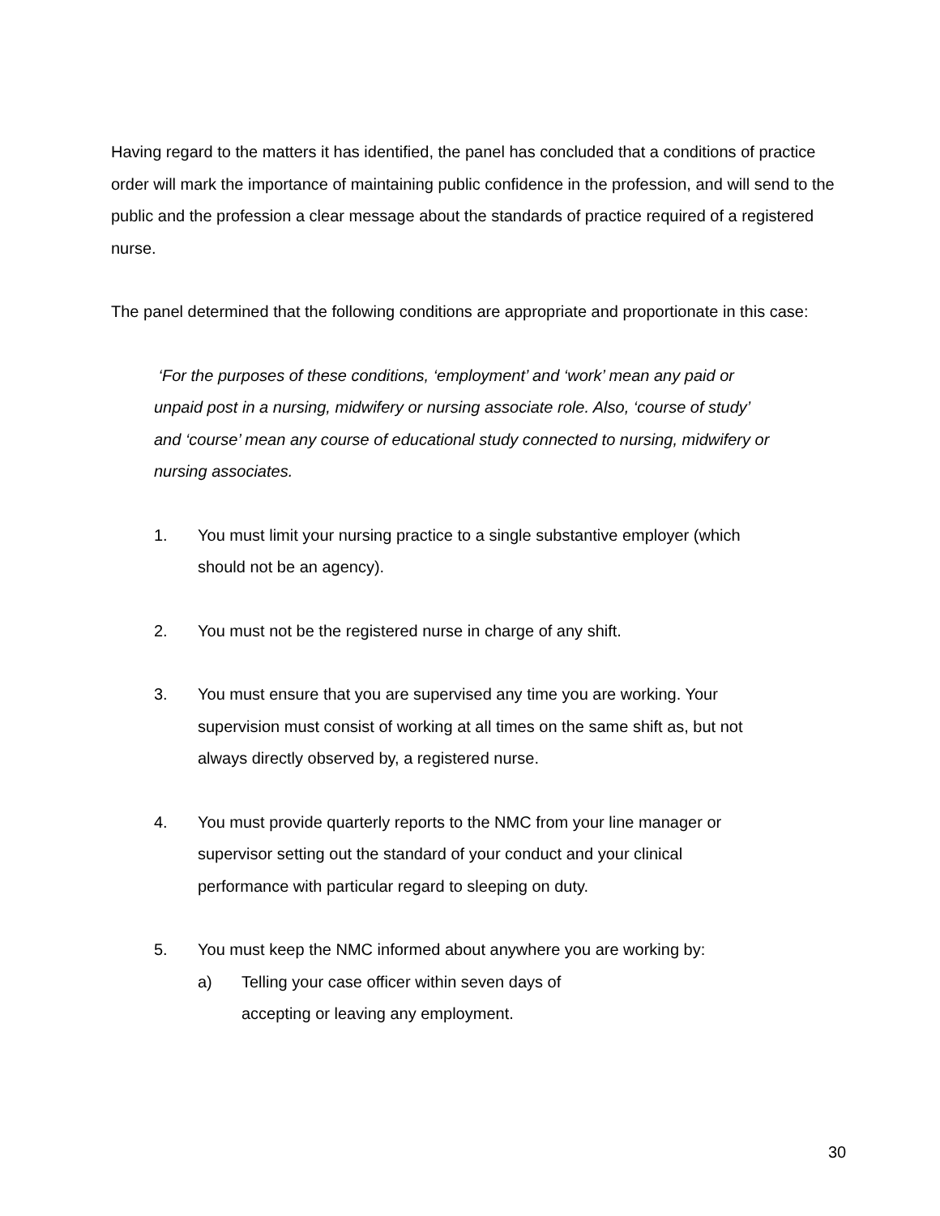Having regard to the matters it has identified, the panel has concluded that a conditions of practice order will mark the importance of maintaining public confidence in the profession, and will send to the public and the profession a clear message about the standards of practice required of a registered nurse.
The panel determined that the following conditions are appropriate and proportionate in this case:
‘For the purposes of these conditions, ‘employment’ and ‘work’ mean any paid or unpaid post in a nursing, midwifery or nursing associate role. Also, ‘course of study’ and ‘course’ mean any course of educational study connected to nursing, midwifery or nursing associates.
1. You must limit your nursing practice to a single substantive employer (which should not be an agency).
2. You must not be the registered nurse in charge of any shift.
3. You must ensure that you are supervised any time you are working. Your supervision must consist of working at all times on the same shift as, but not always directly observed by, a registered nurse.
4. You must provide quarterly reports to the NMC from your line manager or supervisor setting out the standard of your conduct and your clinical performance with particular regard to sleeping on duty.
5. You must keep the NMC informed about anywhere you are working by:
a) Telling your case officer within seven days of accepting or leaving any employment.
30